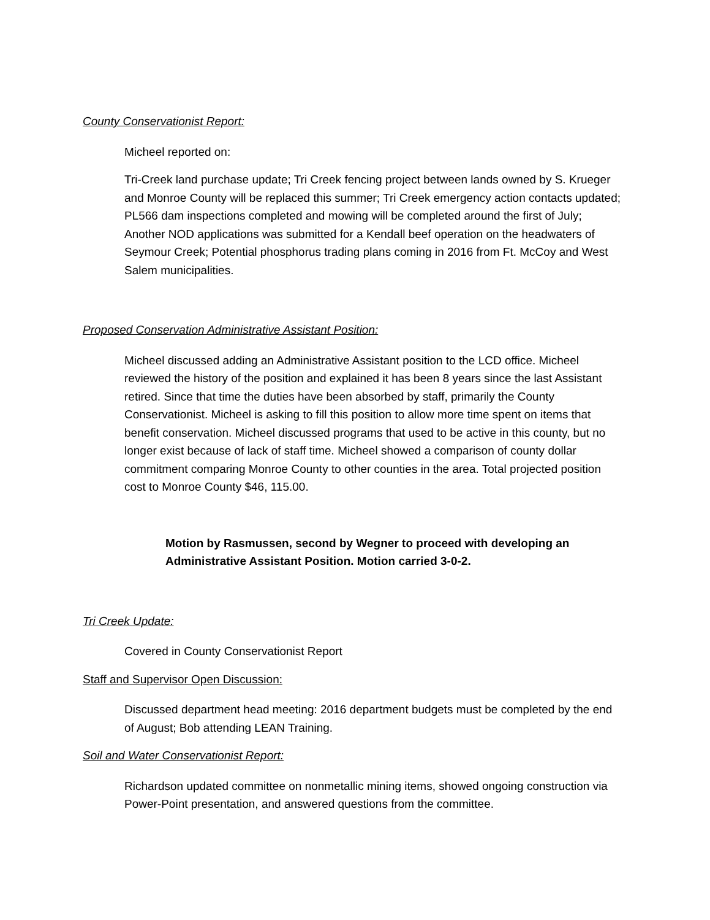County Conservationist Report:
Micheel reported on:
Tri-Creek land purchase update; Tri Creek fencing project between lands owned by S. Krueger and Monroe County will be replaced this summer; Tri Creek emergency action contacts updated; PL566 dam inspections completed and mowing will be completed around the first of July; Another NOD applications was submitted for a Kendall beef operation on the headwaters of Seymour Creek; Potential phosphorus trading plans coming in 2016 from Ft. McCoy and West Salem municipalities.
Proposed Conservation Administrative Assistant Position:
Micheel discussed adding an Administrative Assistant position to the LCD office. Micheel reviewed the history of the position and explained it has been 8 years since the last Assistant retired. Since that time the duties have been absorbed by staff, primarily the County Conservationist. Micheel is asking to fill this position to allow more time spent on items that benefit conservation. Micheel discussed programs that used to be active in this county, but no longer exist because of lack of staff time. Micheel showed a comparison of county dollar commitment comparing Monroe County to other counties in the area. Total projected position cost to Monroe County $46, 115.00.
Motion by Rasmussen, second by Wegner to proceed with developing an Administrative Assistant Position. Motion carried 3-0-2.
Tri Creek Update:
Covered in County Conservationist Report
Staff and Supervisor Open Discussion:
Discussed department head meeting: 2016 department budgets must be completed by the end of August; Bob attending LEAN Training.
Soil and Water Conservationist Report:
Richardson updated committee on nonmetallic mining items, showed ongoing construction via Power-Point presentation, and answered questions from the committee.